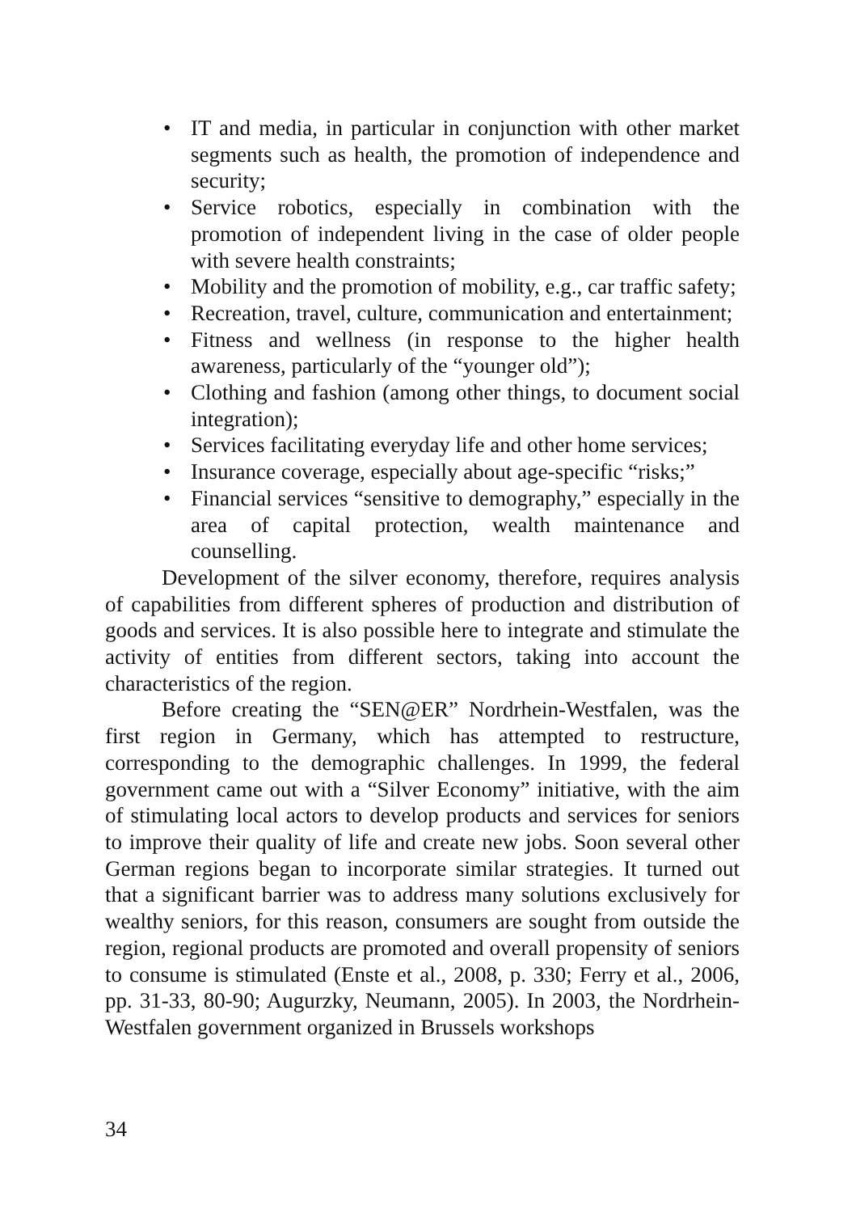• IT and media, in particular in conjunction with other market segments such as health, the promotion of independence and security;
• Service robotics, especially in combination with the promotion of independent living in the case of older people with severe health constraints;
• Mobility and the promotion of mobility, e.g., car traffic safety;
• Recreation, travel, culture, communication and entertainment;
• Fitness and wellness (in response to the higher health awareness, particularly of the “younger old”);
• Clothing and fashion (among other things, to document social integration);
• Services facilitating everyday life and other home services;
• Insurance coverage, especially about age-specific “risks;”
• Financial services “sensitive to demography,” especially in the area of capital protection, wealth maintenance and counselling.
Development of the silver economy, therefore, requires analysis of capabilities from different spheres of production and distribution of goods and services. It is also possible here to integrate and stimulate the activity of entities from different sectors, taking into account the characteristics of the region.
Before creating the “SEN@ER” Nordrhein-Westfalen, was the first region in Germany, which has attempted to restructure, corresponding to the demographic challenges. In 1999, the federal government came out with a “Silver Economy” initiative, with the aim of stimulating local actors to develop products and services for seniors to improve their quality of life and create new jobs. Soon several other German regions began to incorporate similar strategies. It turned out that a significant barrier was to address many solutions exclusively for wealthy seniors, for this reason, consumers are sought from outside the region, regional products are promoted and overall propensity of seniors to consume is stimulated (Enste et al., 2008, p. 330; Ferry et al., 2006, pp. 31-33, 80-90; Augurzky, Neumann, 2005). In 2003, the Nordrhein-Westfalen government organized in Brussels workshops
34